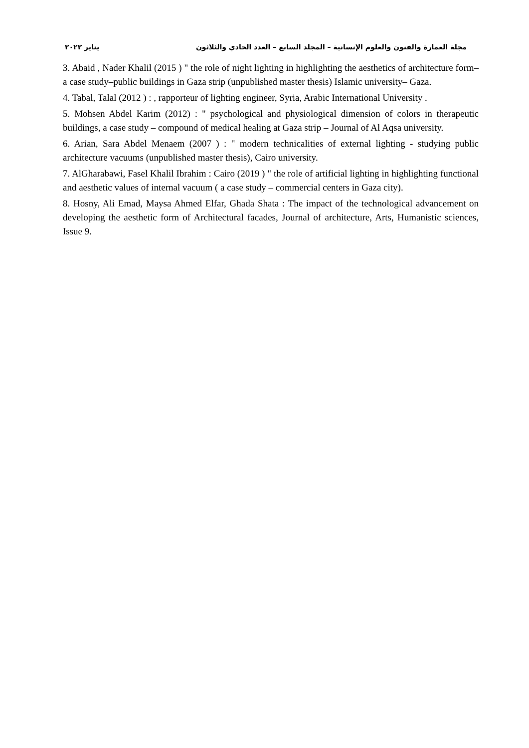مجلة العمارة والفنون والعلوم الإنسانية – المجلد السابع – العدد الحادي والثلاثون يناير ٢٠٢٢
3. Abaid , Nader Khalil (2015 ) " the role of night lighting in highlighting the aesthetics of architecture form–a case study–public buildings in Gaza strip (unpublished master thesis) Islamic university– Gaza.
4. Tabal, Talal (2012 ) : , rapporteur of lighting engineer, Syria, Arabic International University .
5. Mohsen Abdel Karim (2012) : " psychological and physiological dimension of colors in therapeutic buildings, a case study – compound of medical healing at Gaza strip – Journal of Al Aqsa university.
6. Arian, Sara Abdel Menaem (2007 ) : " modern technicalities of external lighting - studying public architecture vacuums (unpublished master thesis), Cairo university.
7. AlGharabawi, Fasel Khalil Ibrahim : Cairo (2019 ) " the role of artificial lighting in highlighting functional and aesthetic values of internal vacuum ( a case study – commercial centers in Gaza city).
8. Hosny, Ali Emad, Maysa Ahmed Elfar, Ghada Shata : The impact of the technological advancement on developing the aesthetic form of Architectural facades, Journal of architecture, Arts, Humanistic sciences, Issue 9.